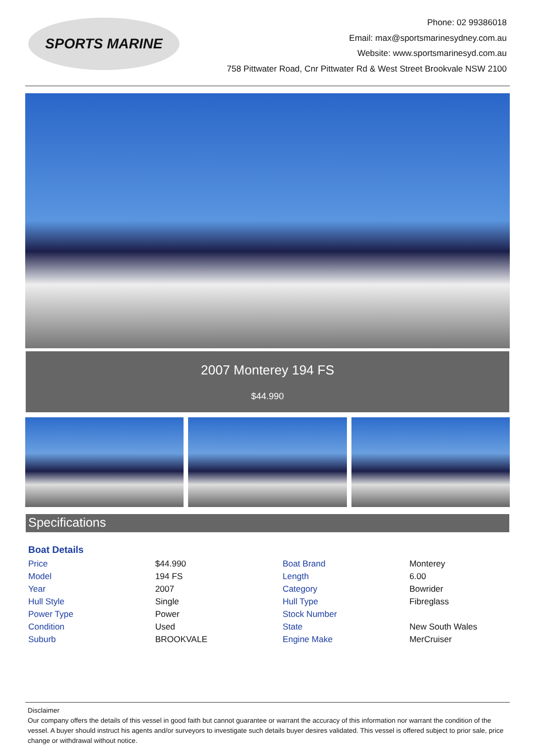SPORTS MARINE
Phone: 02 99386018
Email: max@sportsmarinesydney.com.au
Website: www.sportsmarinesyd.com.au
758 Pittwater Road, Cnr Pittwater Rd & West Street Brookvale NSW 2100
2007 Monterey 194 FS
$44.990
Specifications
Boat Details
| Price | $44.990 | Boat Brand | Monterey |
| Model | 194 FS | Length | 6.00 |
| Year | 2007 | Category | Bowrider |
| Hull Style | Single | Hull Type | Fibreglass |
| Power Type | Power | Stock Number | |
| Condition | Used | State | New South Wales |
| Suburb | BROOKVALE | Engine Make | MerCruiser |
Disclaimer
Our company offers the details of this vessel in good faith but cannot guarantee or warrant the accuracy of this information nor warrant the condition of the vessel. A buyer should instruct his agents and/or surveyors to investigate such details buyer desires validated. This vessel is offered subject to prior sale, price change or withdrawal without notice.